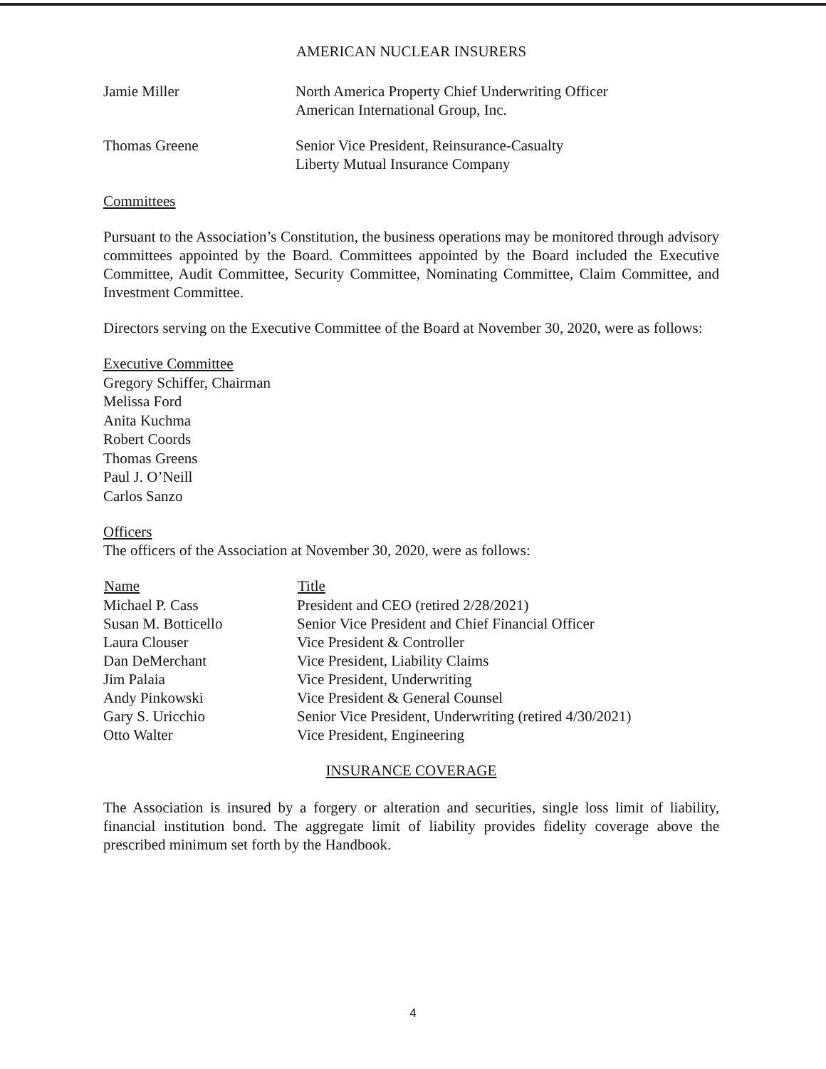AMERICAN NUCLEAR INSURERS
| Jamie Miller | North America Property Chief Underwriting Officer American International Group, Inc. |
| Thomas Greene | Senior Vice President, Reinsurance-Casualty Liberty Mutual Insurance Company |
Committees
Pursuant to the Association’s Constitution, the business operations may be monitored through advisory committees appointed by the Board. Committees appointed by the Board included the Executive Committee, Audit Committee, Security Committee, Nominating Committee, Claim Committee, and Investment Committee.
Directors serving on the Executive Committee of the Board at November 30, 2020, were as follows:
Executive Committee
Gregory Schiffer, Chairman
Melissa Ford
Anita Kuchma
Robert Coords
Thomas Greens
Paul J. O’Neill
Carlos Sanzo
Officers
The officers of the Association at November 30, 2020, were as follows:
| Name | Title |
| --- | --- |
| Michael P. Cass | President and CEO (retired 2/28/2021) |
| Susan M. Botticello | Senior Vice President and Chief Financial Officer |
| Laura Clouser | Vice President & Controller |
| Dan DeMerchant | Vice President, Liability Claims |
| Jim Palaia | Vice President, Underwriting |
| Andy Pinkowski | Vice President & General Counsel |
| Gary S. Uricchio | Senior Vice President, Underwriting (retired 4/30/2021) |
| Otto Walter | Vice President, Engineering |
INSURANCE COVERAGE
The Association is insured by a forgery or alteration and securities, single loss limit of liability, financial institution bond. The aggregate limit of liability provides fidelity coverage above the prescribed minimum set forth by the Handbook.
4